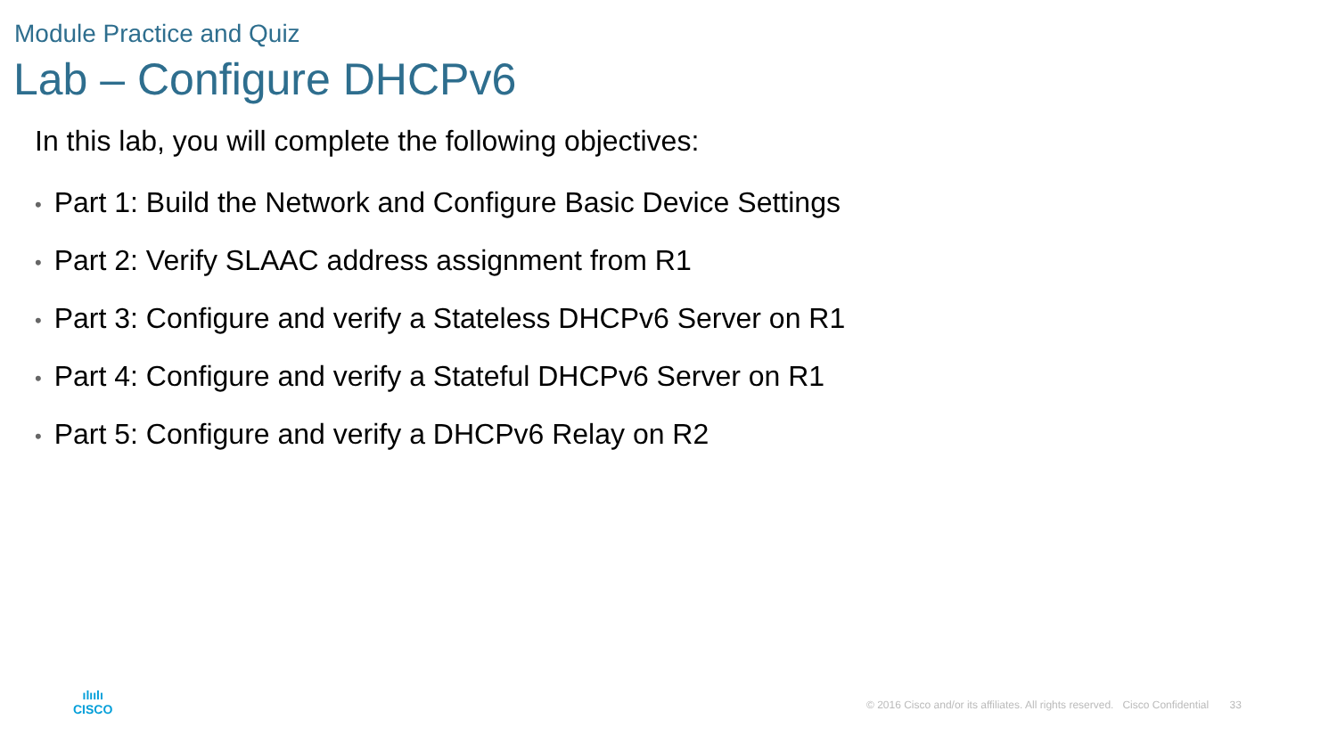Module Practice and Quiz
Lab – Configure DHCPv6
In this lab, you will complete the following objectives:
• Part 1: Build the Network and Configure Basic Device Settings
• Part 2: Verify SLAAC address assignment from R1
• Part 3: Configure and verify a Stateless DHCPv6 Server on R1
• Part 4: Configure and verify a Stateful DHCPv6 Server on R1
• Part 5: Configure and verify a DHCPv6 Relay on R2
ılıılı
CISCO
© 2016 Cisco and/or its affiliates. All rights reserved. Cisco Confidential 33